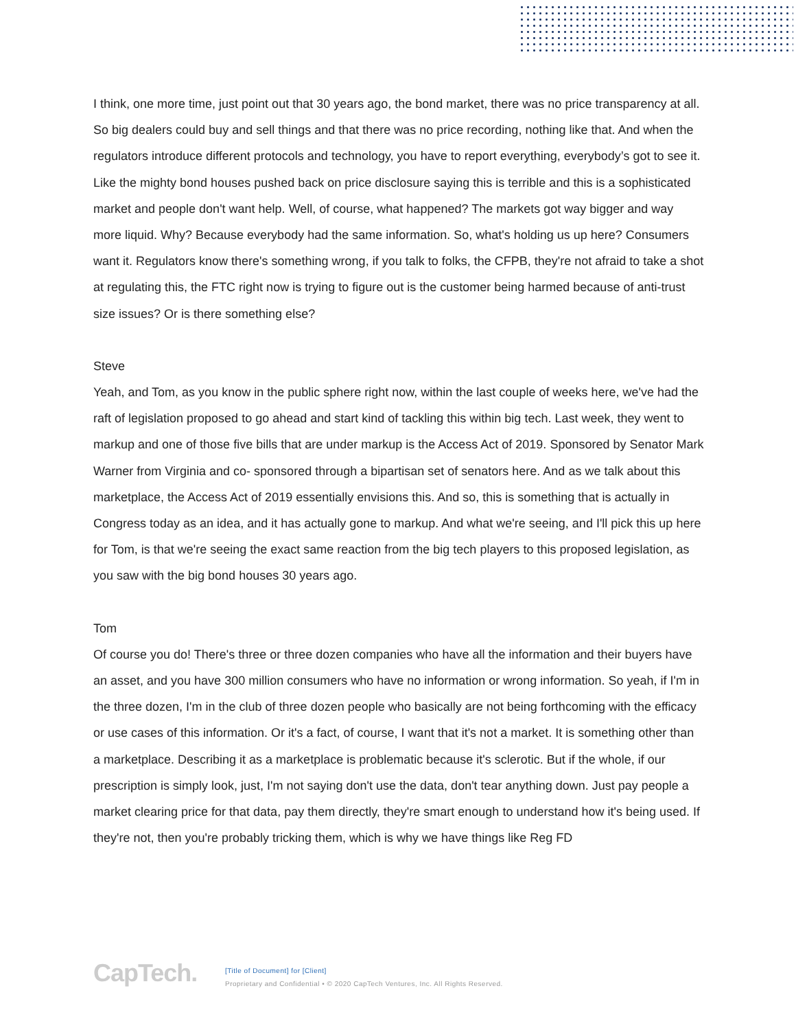I think, one more time, just point out that 30 years ago, the bond market, there was no price transparency at all. So big dealers could buy and sell things and that there was no price recording, nothing like that. And when the regulators introduce different protocols and technology, you have to report everything, everybody’s got to see it. Like the mighty bond houses pushed back on price disclosure saying this is terrible and this is a sophisticated market and people don't want help. Well, of course, what happened? The markets got way bigger and way more liquid. Why? Because everybody had the same information. So, what's holding us up here? Consumers want it. Regulators know there's something wrong, if you talk to folks, the CFPB, they're not afraid to take a shot at regulating this, the FTC right now is trying to figure out is the customer being harmed because of anti-trust size issues? Or is there something else?
Steve
Yeah, and Tom, as you know in the public sphere right now, within the last couple of weeks here, we've had the raft of legislation proposed to go ahead and start kind of tackling this within big tech. Last week, they went to markup and one of those five bills that are under markup is the Access Act of 2019. Sponsored by Senator Mark Warner from Virginia and co- sponsored through a bipartisan set of senators here. And as we talk about this marketplace, the Access Act of 2019 essentially envisions this. And so, this is something that is actually in Congress today as an idea, and it has actually gone to markup. And what we're seeing, and I'll pick this up here for Tom, is that we're seeing the exact same reaction from the big tech players to this proposed legislation, as you saw with the big bond houses 30 years ago.
Tom
Of course you do! There's three or three dozen companies who have all the information and their buyers have an asset, and you have 300 million consumers who have no information or wrong information. So yeah, if I'm in the three dozen, I'm in the club of three dozen people who basically are not being forthcoming with the efficacy or use cases of this information. Or it's a fact, of course, I want that it's not a market. It is something other than a marketplace. Describing it as a marketplace is problematic because it's sclerotic. But if the whole, if our prescription is simply look, just, I'm not saying don't use the data, don't tear anything down. Just pay people a market clearing price for that data, pay them directly, they're smart enough to understand how it's being used. If they're not, then you're probably tricking them, which is why we have things like Reg FD
CapTech.
[Title of Document] for [Client]
Proprietary and Confidential • © 2020 CapTech Ventures, Inc. All Rights Reserved.